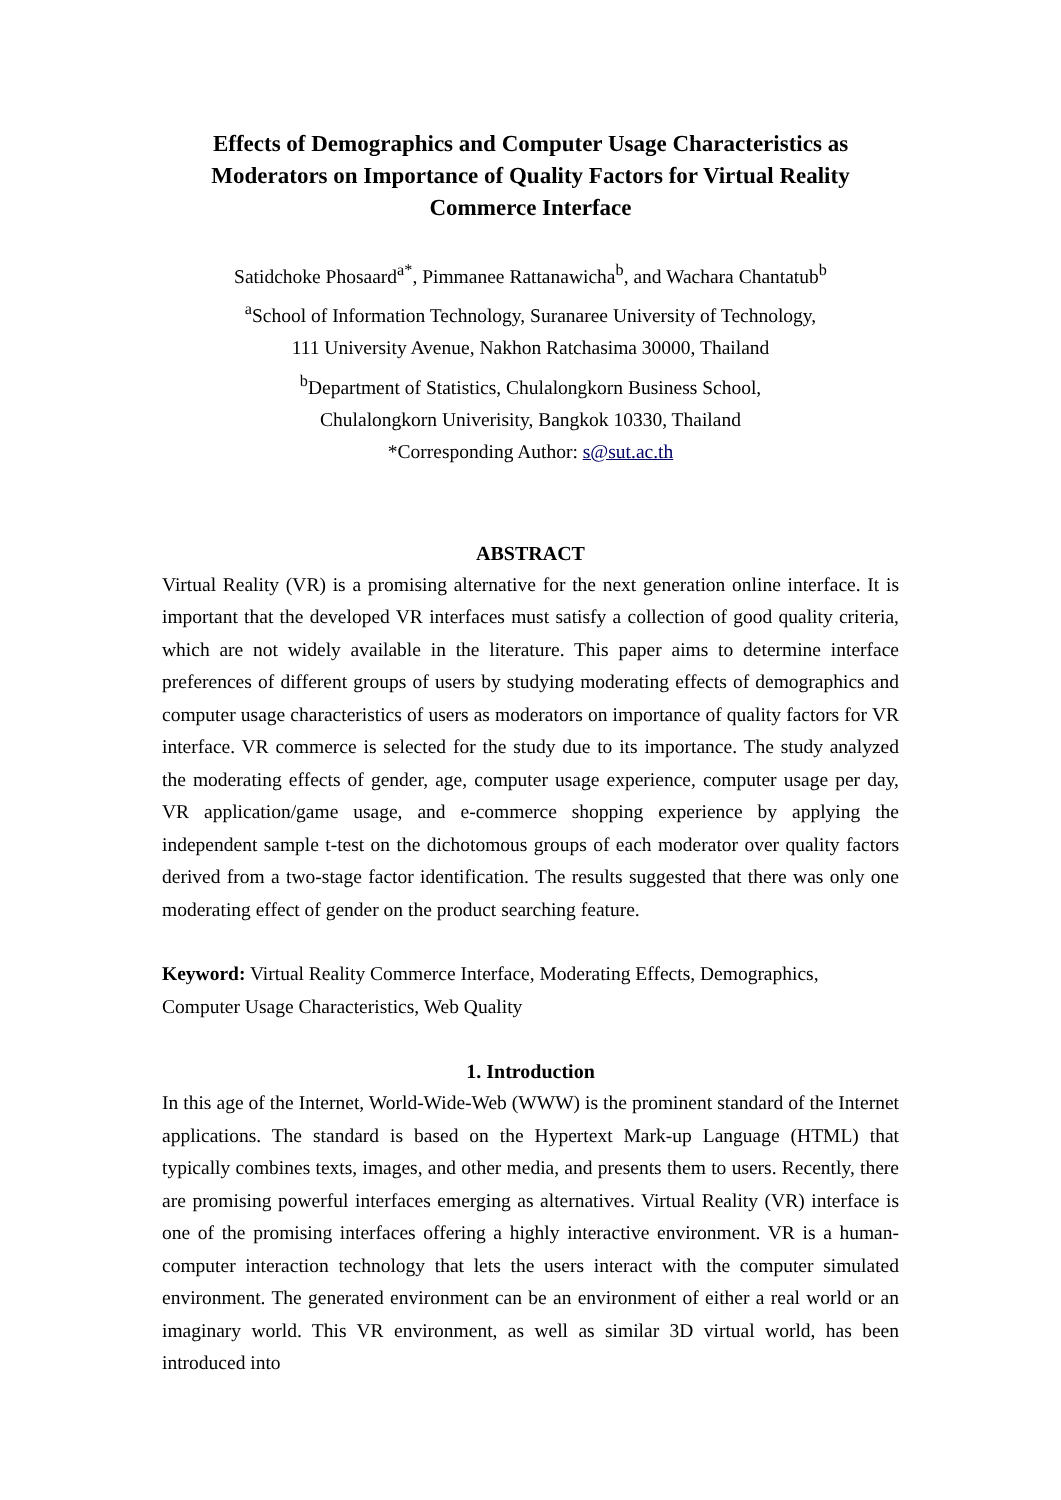Effects of Demographics and Computer Usage Characteristics as Moderators on Importance of Quality Factors for Virtual Reality Commerce Interface
Satidchoke Phosaard<sup>a*</sup>, Pimmanee Rattanawicha<sup>b</sup>, and Wachara Chantatub<sup>b</sup>
<sup>a</sup> School of Information Technology, Suranaree University of Technology,
111 University Avenue, Nakhon Ratchasima 30000, Thailand
<sup>b</sup> Department of Statistics, Chulalongkorn Business School,
Chulalongkorn Univerisity, Bangkok 10330, Thailand
*Corresponding Author: s@sut.ac.th
ABSTRACT
Virtual Reality (VR) is a promising alternative for the next generation online interface. It is important that the developed VR interfaces must satisfy a collection of good quality criteria, which are not widely available in the literature. This paper aims to determine interface preferences of different groups of users by studying moderating effects of demographics and computer usage characteristics of users as moderators on importance of quality factors for VR interface. VR commerce is selected for the study due to its importance. The study analyzed the moderating effects of gender, age, computer usage experience, computer usage per day, VR application/game usage, and e-commerce shopping experience by applying the independent sample t-test on the dichotomous groups of each moderator over quality factors derived from a two-stage factor identification. The results suggested that there was only one moderating effect of gender on the product searching feature.
Keyword: Virtual Reality Commerce Interface, Moderating Effects, Demographics, Computer Usage Characteristics, Web Quality
1. Introduction
In this age of the Internet, World-Wide-Web (WWW) is the prominent standard of the Internet applications. The standard is based on the Hypertext Mark-up Language (HTML) that typically combines texts, images, and other media, and presents them to users. Recently, there are promising powerful interfaces emerging as alternatives. Virtual Reality (VR) interface is one of the promising interfaces offering a highly interactive environment. VR is a human-computer interaction technology that lets the users interact with the computer simulated environment. The generated environment can be an environment of either a real world or an imaginary world. This VR environment, as well as similar 3D virtual world, has been introduced into